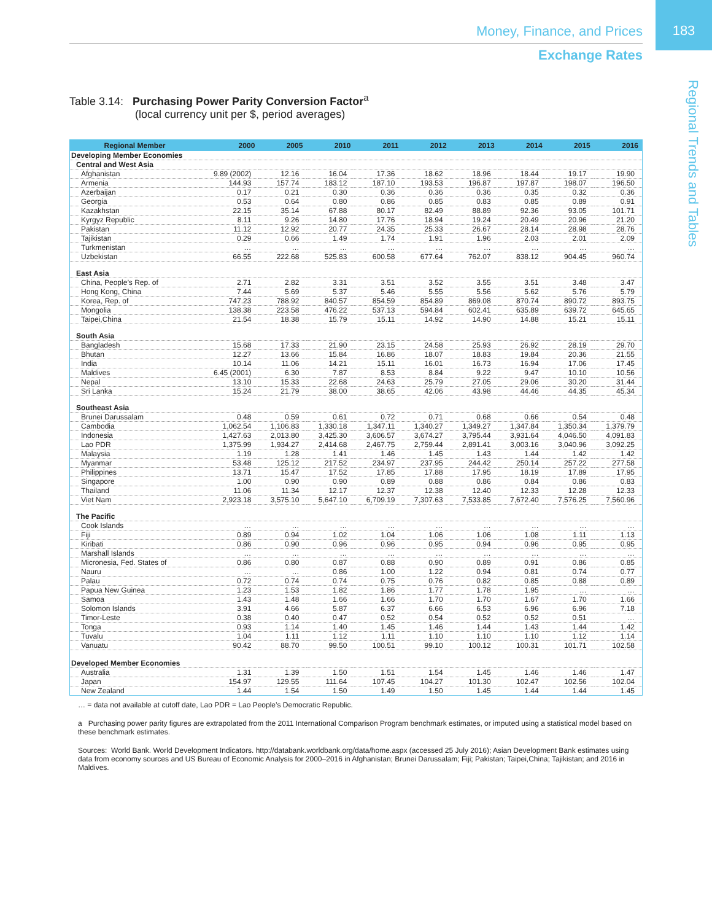183
Money, Finance, and Prices
Exchange Rates
Regional Trends and Tables
Table 3.14: Purchasing Power Parity Conversion Factor<sup>a</sup>
(local currency unit per $, period averages)
| Regional Member | 2000 | 2005 | 2010 | 2011 | 2012 | 2013 | 2014 | 2015 | 2016 |
| --- | --- | --- | --- | --- | --- | --- | --- | --- | --- |
| Developing Member Economies | | | | | | | | | |
| Central and West Asia | | | | | | | | | |
| Afghanistan | 9.89 (2002) | 12.16 | 16.04 | 17.36 | 18.62 | 18.96 | 18.44 | 19.17 | 19.90 |
| Armenia | 144.93 | 157.74 | 183.12 | 187.10 | 193.53 | 196.87 | 197.87 | 198.07 | 196.50 |
| Azerbaijan | 0.17 | 0.21 | 0.30 | 0.36 | 0.36 | 0.36 | 0.35 | 0.32 | 0.36 |
| Georgia | 0.53 | 0.64 | 0.80 | 0.86 | 0.85 | 0.83 | 0.85 | 0.89 | 0.91 |
| Kazakhstan | 22.15 | 35.14 | 67.88 | 80.17 | 82.49 | 88.89 | 92.36 | 93.05 | 101.71 |
| Kyrgyz Republic | 8.11 | 9.26 | 14.80 | 17.76 | 18.94 | 19.24 | 20.49 | 20.96 | 21.20 |
| Pakistan | 11.12 | 12.92 | 20.77 | 24.35 | 25.33 | 26.67 | 28.14 | 28.98 | 28.76 |
| Tajikistan | 0.29 | 0.66 | 1.49 | 1.74 | 1.91 | 1.96 | 2.03 | 2.01 | 2.09 |
| Turkmenistan | … | … | … | … | … | … | … | … | … |
| Uzbekistan | 66.55 | 222.68 | 525.83 | 600.58 | 677.64 | 762.07 | 838.12 | 904.45 | 960.74 |
| East Asia | | | | | | | | | |
| China, People’s Rep. of | 2.71 | 2.82 | 3.31 | 3.51 | 3.52 | 3.55 | 3.51 | 3.48 | 3.47 |
| Hong Kong, China | 7.44 | 5.69 | 5.37 | 5.46 | 5.55 | 5.56 | 5.62 | 5.76 | 5.79 |
| Korea, Rep. of | 747.23 | 788.92 | 840.57 | 854.59 | 854.89 | 869.08 | 870.74 | 890.72 | 893.75 |
| Mongolia | 138.38 | 223.58 | 476.22 | 537.13 | 594.84 | 602.41 | 635.89 | 639.72 | 645.65 |
| Taipei,China | 21.54 | 18.38 | 15.79 | 15.11 | 14.92 | 14.90 | 14.88 | 15.21 | 15.11 |
| South Asia | | | | | | | | | |
| Bangladesh | 15.68 | 17.33 | 21.90 | 23.15 | 24.58 | 25.93 | 26.92 | 28.19 | 29.70 |
| Bhutan | 12.27 | 13.66 | 15.84 | 16.86 | 18.07 | 18.83 | 19.84 | 20.36 | 21.55 |
| India | 10.14 | 11.06 | 14.21 | 15.11 | 16.01 | 16.73 | 16.94 | 17.06 | 17.45 |
| Maldives | 6.45 (2001) | 6.30 | 7.87 | 8.53 | 8.84 | 9.22 | 9.47 | 10.10 | 10.56 |
| Nepal | 13.10 | 15.33 | 22.68 | 24.63 | 25.79 | 27.05 | 29.06 | 30.20 | 31.44 |
| Sri Lanka | 15.24 | 21.79 | 38.00 | 38.65 | 42.06 | 43.98 | 44.46 | 44.35 | 45.34 |
| Southeast Asia | | | | | | | | | |
| Brunei Darussalam | 0.48 | 0.59 | 0.61 | 0.72 | 0.71 | 0.68 | 0.66 | 0.54 | 0.48 |
| Cambodia | 1,062.54 | 1,106.83 | 1,330.18 | 1,347.11 | 1,340.27 | 1,349.27 | 1,347.84 | 1,350.34 | 1,379.79 |
| Indonesia | 1,427.63 | 2,013.80 | 3,425.30 | 3,606.57 | 3,674.27 | 3,795.44 | 3,931.64 | 4,046.50 | 4,091.83 |
| Lao PDR | 1,375.99 | 1,934.27 | 2,414.68 | 2,467.75 | 2,759.44 | 2,891.41 | 3,003.16 | 3,040.96 | 3,092.25 |
| Malaysia | 1.19 | 1.28 | 1.41 | 1.46 | 1.45 | 1.43 | 1.44 | 1.42 | 1.42 |
| Myanmar | 53.48 | 125.12 | 217.52 | 234.97 | 237.95 | 244.42 | 250.14 | 257.22 | 277.58 |
| Philippines | 13.71 | 15.47 | 17.52 | 17.85 | 17.88 | 17.95 | 18.19 | 17.89 | 17.95 |
| Singapore | 1.00 | 0.90 | 0.90 | 0.89 | 0.88 | 0.86 | 0.84 | 0.86 | 0.83 |
| Thailand | 11.06 | 11.34 | 12.17 | 12.37 | 12.38 | 12.40 | 12.33 | 12.28 | 12.33 |
| Viet Nam | 2,923.18 | 3,575.10 | 5,647.10 | 6,709.19 | 7,307.63 | 7,533.85 | 7,672.40 | 7,576.25 | 7,560.96 |
| The Pacific | | | | | | | | | |
| Cook Islands | … | … | … | … | … | … | … | … | … |
| Fiji | 0.89 | 0.94 | 1.02 | 1.04 | 1.06 | 1.06 | 1.08 | 1.11 | 1.13 |
| Kiribati | 0.86 | 0.90 | 0.96 | 0.96 | 0.95 | 0.94 | 0.96 | 0.95 | 0.95 |
| Marshall Islands | … | … | … | … | … | … | … | … | … |
| Micronesia, Fed. States of | 0.86 | 0.80 | 0.87 | 0.88 | 0.90 | 0.89 | 0.91 | 0.86 | 0.85 |
| Nauru | … | … | 0.86 | 1.00 | 1.22 | 0.94 | 0.81 | 0.74 | 0.77 |
| Palau | 0.72 | 0.74 | 0.74 | 0.75 | 0.76 | 0.82 | 0.85 | 0.88 | 0.89 |
| Papua New Guinea | 1.23 | 1.53 | 1.82 | 1.86 | 1.77 | 1.78 | 1.95 | … | … |
| Samoa | 1.43 | 1.48 | 1.66 | 1.66 | 1.70 | 1.70 | 1.67 | 1.70 | 1.66 |
| Solomon Islands | 3.91 | 4.66 | 5.87 | 6.37 | 6.66 | 6.53 | 6.96 | 6.96 | 7.18 |
| Timor-Leste | 0.38 | 0.40 | 0.47 | 0.52 | 0.54 | 0.52 | 0.52 | 0.51 | … |
| Tonga | 0.93 | 1.14 | 1.40 | 1.45 | 1.46 | 1.44 | 1.43 | 1.44 | 1.42 |
| Tuvalu | 1.04 | 1.11 | 1.12 | 1.11 | 1.10 | 1.10 | 1.10 | 1.12 | 1.14 |
| Vanuatu | 90.42 | 88.70 | 99.50 | 100.51 | 99.10 | 100.12 | 100.31 | 101.71 | 102.58 |
| Developed Member Economies | | | | | | | | | |
| Australia | 1.31 | 1.39 | 1.50 | 1.51 | 1.54 | 1.45 | 1.46 | 1.46 | 1.47 |
| Japan | 154.97 | 129.55 | 111.64 | 107.45 | 104.27 | 101.30 | 102.47 | 102.56 | 102.04 |
| New Zealand | 1.44 | 1.54 | 1.50 | 1.49 | 1.50 | 1.45 | 1.44 | 1.44 | 1.45 |
… = data not available at cutoff date, Lao PDR = Lao People’s Democratic Republic.
a Purchasing power parity figures are extrapolated from the 2011 International Comparison Program benchmark estimates, or imputed using a statistical model based on these benchmark estimates.
Sources: World Bank. World Development Indicators. http://databank.worldbank.org/data/home.aspx (accessed 25 July 2016); Asian Development Bank estimates using data from economy sources and US Bureau of Economic Analysis for 2000–2016 in Afghanistan; Brunei Darussalam; Fiji; Pakistan; Taipei,China; Tajikistan; and 2016 in Maldives.